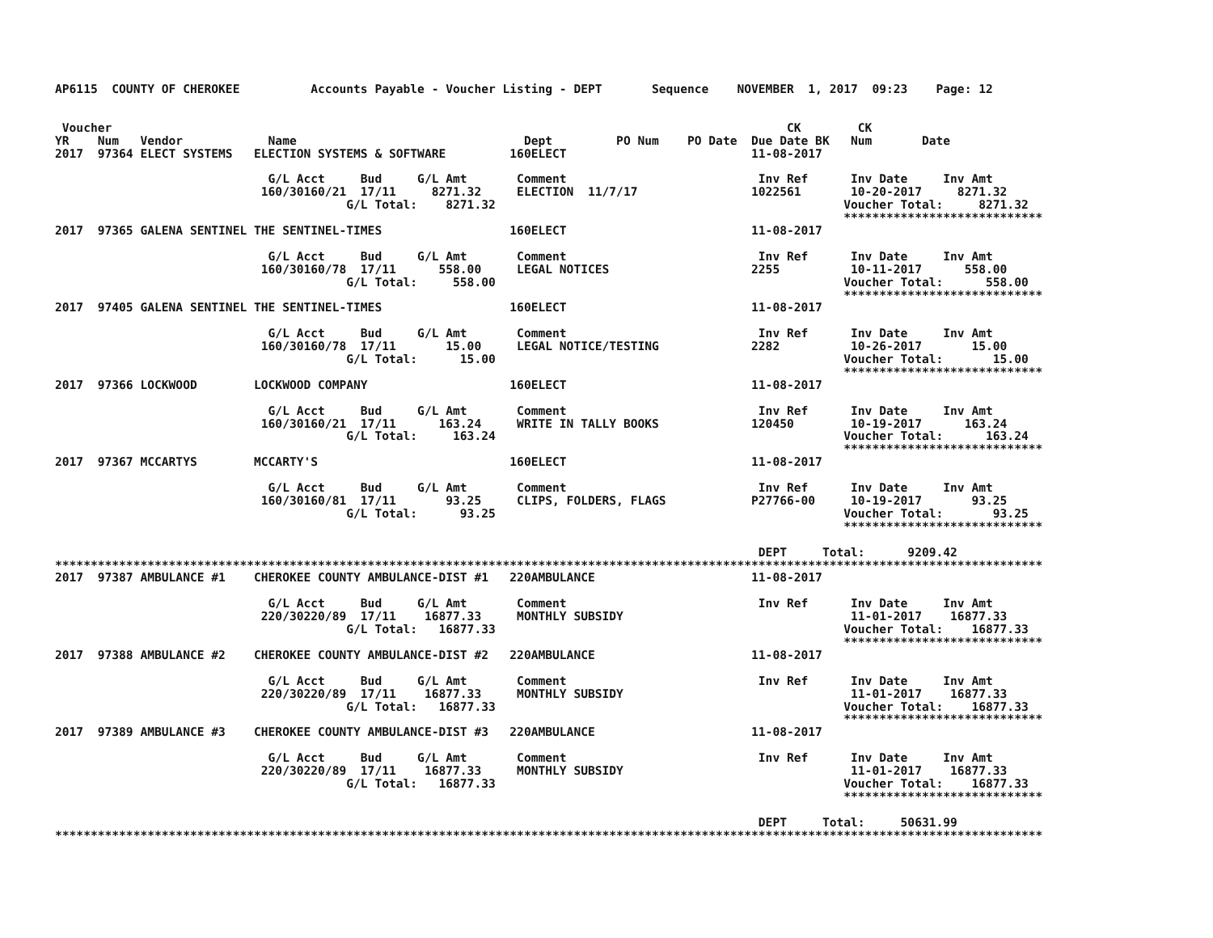AP6115  COUNTY OF CHEROKEE          Accounts Payable - Voucher Listing - DEPT       Sequence    NOVEMBER  1, 2017  09:23    Page: 12


 Voucher                                                                                               CK        CK
YR    Num   Vendor            Name                                Dept         PO Num    PO Date  Due Date BK   Num       Date
2017  97364 ELECT SYSTEMS   ELECTION SYSTEMS & SOFTWARE         160ELECT                          11-08-2017

                              G/L Acct     Bud     G/L Amt       Comment                           Inv Ref      Inv Date     Inv Amt
                             160/30160/21  17/11     8271.32     ELECTION  11/7/17                1022561       10-20-2017     8271.32
                                         G/L Total:    8271.32                                                 Voucher Total:     8271.32
                                                                                                               ****************************
2017  97365 GALENA SENTINEL THE SENTINEL-TIMES                  160ELECT                          11-08-2017

                              G/L Acct     Bud     G/L Amt       Comment                           Inv Ref      Inv Date     Inv Amt
                             160/30160/78  17/11      558.00     LEGAL NOTICES                    2255          10-11-2017      558.00
                                         G/L Total:     558.00                                                 Voucher Total:      558.00
                                                                                                               ****************************
2017  97405 GALENA SENTINEL THE SENTINEL-TIMES                  160ELECT                          11-08-2017

                              G/L Acct     Bud     G/L Amt       Comment                           Inv Ref      Inv Date     Inv Amt
                             160/30160/78  17/11       15.00     LEGAL NOTICE/TESTING             2282          10-26-2017       15.00
                                         G/L Total:      15.00                                                 Voucher Total:       15.00
                                                                                                               ****************************
2017  97366 LOCKWOOD        LOCKWOOD COMPANY                    160ELECT                          11-08-2017

                              G/L Acct     Bud     G/L Amt       Comment                           Inv Ref      Inv Date     Inv Amt
                             160/30160/21  17/11      163.24     WRITE IN TALLY BOOKS             120450        10-19-2017      163.24
                                         G/L Total:     163.24                                                 Voucher Total:      163.24
                                                                                                               ****************************
2017  97367 MCCARTYS        MCCARTY'S                           160ELECT                          11-08-2017

                              G/L Acct     Bud     G/L Amt       Comment                           Inv Ref      Inv Date     Inv Amt
                             160/30160/81  17/11       93.25     CLIPS, FOLDERS, FLAGS            P27766-00     10-19-2017       93.25
                                         G/L Total:      93.25                                                 Voucher Total:       93.25
                                                                                                               ****************************

                                                                                                   DEPT     Total:      9209.42
*******************************************************************************************************************************************
2017  97387 AMBULANCE #1    CHEROKEE COUNTY AMBULANCE-DIST #1   220AMBULANCE                      11-08-2017

                              G/L Acct     Bud     G/L Amt       Comment                           Inv Ref      Inv Date     Inv Amt
                             220/30220/89  17/11    16877.33     MONTHLY SUBSIDY                                11-01-2017    16877.33
                                         G/L Total:   16877.33                                                 Voucher Total:    16877.33
                                                                                                               ****************************
2017  97388 AMBULANCE #2    CHEROKEE COUNTY AMBULANCE-DIST #2   220AMBULANCE                      11-08-2017

                              G/L Acct     Bud     G/L Amt       Comment                           Inv Ref      Inv Date     Inv Amt
                             220/30220/89  17/11    16877.33     MONTHLY SUBSIDY                                11-01-2017    16877.33
                                         G/L Total:   16877.33                                                 Voucher Total:    16877.33
                                                                                                               ****************************
2017  97389 AMBULANCE #3    CHEROKEE COUNTY AMBULANCE-DIST #3   220AMBULANCE                      11-08-2017

                              G/L Acct     Bud     G/L Amt       Comment                           Inv Ref      Inv Date     Inv Amt
                             220/30220/89  17/11    16877.33     MONTHLY SUBSIDY                                11-01-2017    16877.33
                                         G/L Total:   16877.33                                                 Voucher Total:    16877.33
                                                                                                               ****************************

                                                                                                   DEPT     Total:     50631.99
*******************************************************************************************************************************************